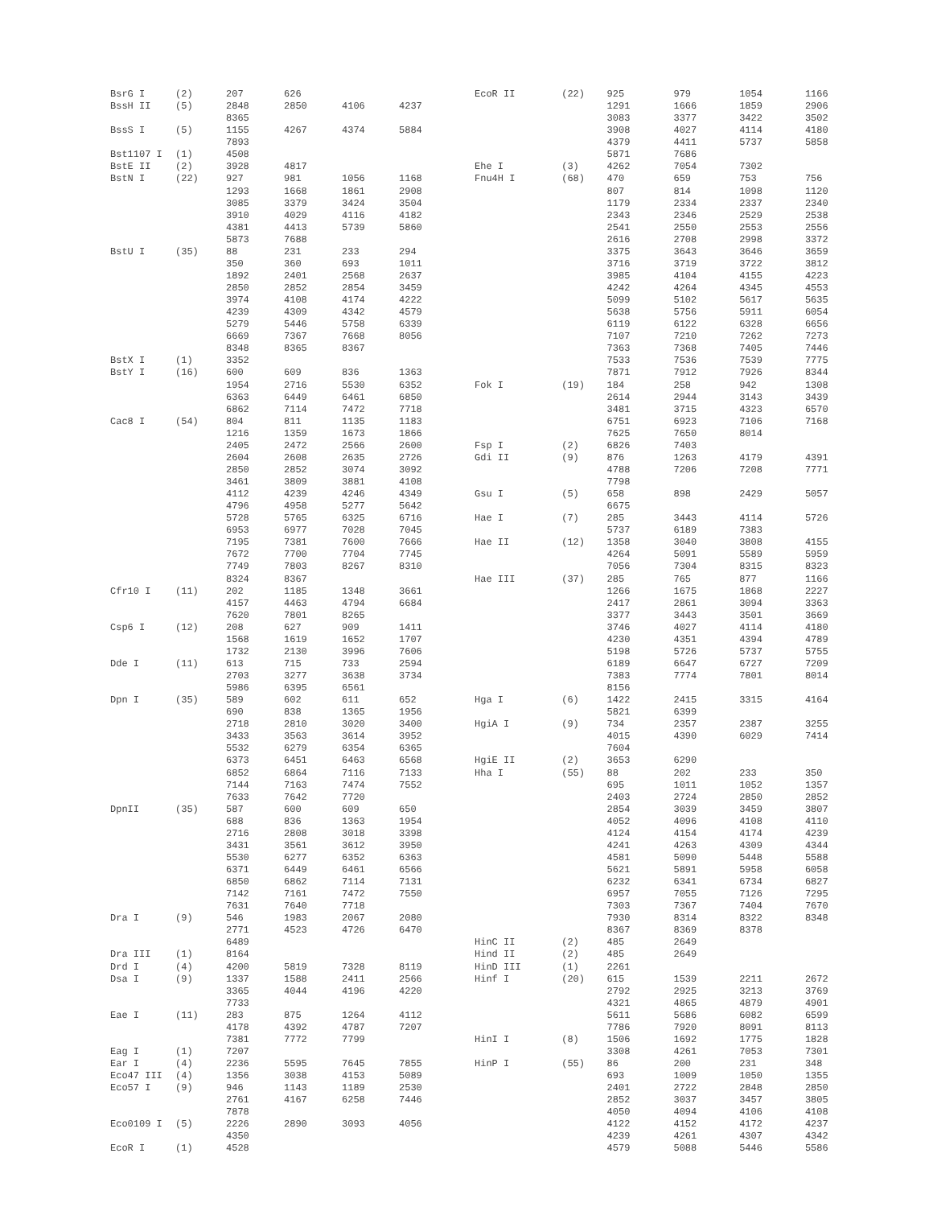| BsrG I | (2) | 207 | 626 | | |
| BssH II | (5) | 2848 | 2850 | 4106 | 4237 |
| | | 8365 | | | |
| BssS I | (5) | 1155 | 4267 | 4374 | 5884 |
| | | 7893 | | | |
| Bst1107 I | (1) | 4508 | | | |
| BstE II | (2) | 3928 | 4817 | | |
| BstN I | (22) | 927 | 981 | 1056 | 1168 |
| | | 1293 | 1668 | 1861 | 2908 |
| | | 3085 | 3379 | 3424 | 3504 |
| | | 3910 | 4029 | 4116 | 4182 |
| | | 4381 | 4413 | 5739 | 5860 |
| | | 5873 | 7688 | | |
| BstU I | (35) | 88 | 231 | 233 | 294 |
| | | 350 | 360 | 693 | 1011 |
| | | 1892 | 2401 | 2568 | 2637 |
| | | 2850 | 2852 | 2854 | 3459 |
| | | 3974 | 4108 | 4174 | 4222 |
| | | 4239 | 4309 | 4342 | 4579 |
| | | 5279 | 5446 | 5758 | 6339 |
| | | 6669 | 7367 | 7668 | 8056 |
| | | 8348 | 8365 | 8367 | |
| BstX I | (1) | 3352 | | | |
| BstY I | (16) | 600 | 609 | 836 | 1363 |
| | | 1954 | 2716 | 5530 | 6352 |
| | | 6363 | 6449 | 6461 | 6850 |
| | | 6862 | 7114 | 7472 | 7718 |
| Cac8 I | (54) | 804 | 811 | 1135 | 1183 |
| | | 1216 | 1359 | 1673 | 1866 |
| | | 2405 | 2472 | 2566 | 2600 |
| | | 2604 | 2608 | 2635 | 2726 |
| | | 2850 | 2852 | 3074 | 3092 |
| | | 3461 | 3809 | 3881 | 4108 |
| | | 4112 | 4239 | 4246 | 4349 |
| | | 4796 | 4958 | 5277 | 5642 |
| | | 5728 | 5765 | 6325 | 6716 |
| | | 6953 | 6977 | 7028 | 7045 |
| | | 7195 | 7381 | 7600 | 7666 |
| | | 7672 | 7700 | 7704 | 7745 |
| | | 7749 | 7803 | 8267 | 8310 |
| | | 8324 | 8367 | | |
| Cfr10 I | (11) | 202 | 1185 | 1348 | 3661 |
| | | 4157 | 4463 | 4794 | 6684 |
| | | 7620 | 7801 | 8265 | |
| Csp6 I | (12) | 208 | 627 | 909 | 1411 |
| | | 1568 | 1619 | 1652 | 1707 |
| | | 1732 | 2130 | 3996 | 7606 |
| Dde I | (11) | 613 | 715 | 733 | 2594 |
| | | 2703 | 3277 | 3638 | 3734 |
| | | 5986 | 6395 | 6561 | |
| Dpn I | (35) | 589 | 602 | 611 | 652 |
| | | 690 | 838 | 1365 | 1956 |
| | | 2718 | 2810 | 3020 | 3400 |
| | | 3433 | 3563 | 3614 | 3952 |
| | | 5532 | 6279 | 6354 | 6365 |
| | | 6373 | 6451 | 6463 | 6568 |
| | | 6852 | 6864 | 7116 | 7133 |
| | | 7144 | 7163 | 7474 | 7552 |
| | | 7633 | 7642 | 7720 | |
| DpnII | (35) | 587 | 600 | 609 | 650 |
| | | 688 | 836 | 1363 | 1954 |
| | | 2716 | 2808 | 3018 | 3398 |
| | | 3431 | 3561 | 3612 | 3950 |
| | | 5530 | 6277 | 6352 | 6363 |
| | | 6371 | 6449 | 6461 | 6566 |
| | | 6850 | 6862 | 7114 | 7131 |
| | | 7142 | 7161 | 7472 | 7550 |
| | | 7631 | 7640 | 7718 | |
| Dra I | (9) | 546 | 1983 | 2067 | 2080 |
| | | 2771 | 4523 | 4726 | 6470 |
| | | 6489 | | | |
| Dra III | (1) | 8164 | | | |
| Drd I | (4) | 4200 | 5819 | 7328 | 8119 |
| Dsa I | (9) | 1337 | 1588 | 2411 | 2566 |
| | | 3365 | 4044 | 4196 | 4220 |
| | | 7733 | | | |
| Eae I | (11) | 283 | 875 | 1264 | 4112 |
| | | 4178 | 4392 | 4787 | 7207 |
| | | 7381 | 7772 | 7799 | |
| Eag I | (1) | 7207 | | | |
| Ear I | (4) | 2236 | 5595 | 7645 | 7855 |
| Eco47 III | (4) | 1356 | 3038 | 4153 | 5089 |
| Eco57 I | (9) | 946 | 1143 | 1189 | 2530 |
| | | 2761 | 4167 | 6258 | 7446 |
| | | 7878 | | | |
| Eco0109 I | (5) | 2226 | 2890 | 3093 | 4056 |
| | | 4350 | | | |
| EcoR I | (1) | 4528 | | | |
| EcoR II | (22) | 925 | 979 | 1054 | 1166 |
| | | 1291 | 1666 | 1859 | 2906 |
| | | 3083 | 3377 | 3422 | 3502 |
| | | 3908 | 4027 | 4114 | 4180 |
| | | 4379 | 4411 | 5737 | 5858 |
| | | 5871 | 7686 | | |
| Ehe I | (3) | 4262 | 7054 | 7302 | |
| Fnu4H I | (68) | 470 | 659 | 753 | 756 |
| | | 807 | 814 | 1098 | 1120 |
| | | 1179 | 2334 | 2337 | 2340 |
| | | 2343 | 2346 | 2529 | 2538 |
| | | 2541 | 2550 | 2553 | 2556 |
| | | 2616 | 2708 | 2998 | 3372 |
| | | 3375 | 3643 | 3646 | 3659 |
| | | 3716 | 3719 | 3722 | 3812 |
| | | 3985 | 4104 | 4155 | 4223 |
| | | 4242 | 4264 | 4345 | 4553 |
| | | 5099 | 5102 | 5617 | 5635 |
| | | 5638 | 5756 | 5911 | 6054 |
| | | 6119 | 6122 | 6328 | 6656 |
| | | 7107 | 7210 | 7262 | 7273 |
| | | 7363 | 7368 | 7405 | 7446 |
| | | 7533 | 7536 | 7539 | 7775 |
| | | 7871 | 7912 | 7926 | 8344 |
| Fok I | (19) | 184 | 258 | 942 | 1308 |
| | | 2614 | 2944 | 3143 | 3439 |
| | | 3481 | 3715 | 4323 | 6570 |
| | | 6751 | 6923 | 7106 | 7168 |
| | | 7625 | 7650 | 8014 | |
| Fsp I | (2) | 6826 | 7403 | | |
| Gdi II | (9) | 876 | 1263 | 4179 | 4391 |
| | | 4788 | 7206 | 7208 | 7771 |
| | | 7798 | | | |
| Gsu I | (5) | 658 | 898 | 2429 | 5057 |
| | | 6675 | | | |
| Hae I | (7) | 285 | 3443 | 4114 | 5726 |
| | | 5737 | 6189 | 7383 | |
| Hae II | (12) | 1358 | 3040 | 3808 | 4155 |
| | | 4264 | 5091 | 5589 | 5959 |
| | | 7056 | 7304 | 8315 | 8323 |
| Hae III | (37) | 285 | 765 | 877 | 1166 |
| | | 1266 | 1675 | 1868 | 2227 |
| | | 2417 | 2861 | 3094 | 3363 |
| | | 3377 | 3443 | 3501 | 3669 |
| | | 3746 | 4027 | 4114 | 4180 |
| | | 4230 | 4351 | 4394 | 4789 |
| | | 5198 | 5726 | 5737 | 5755 |
| | | 6189 | 6647 | 6727 | 7209 |
| | | 7383 | 7774 | 7801 | 8014 |
| | | 8156 | | | |
| Hga I | (6) | 1422 | 2415 | 3315 | 4164 |
| | | 5821 | 6399 | | |
| HgiA I | (9) | 734 | 2357 | 2387 | 3255 |
| | | 4015 | 4390 | 6029 | 7414 |
| | | 7604 | | | |
| HgiE II | (2) | 3653 | 6290 | | |
| Hha I | (55) | 88 | 202 | 233 | 350 |
| | | 695 | 1011 | 1052 | 1357 |
| | | 2403 | 2724 | 2850 | 2852 |
| | | 2854 | 3039 | 3459 | 3807 |
| | | 4052 | 4096 | 4108 | 4110 |
| | | 4124 | 4154 | 4174 | 4239 |
| | | 4241 | 4263 | 4309 | 4344 |
| | | 4581 | 5090 | 5448 | 5588 |
| | | 5621 | 5891 | 5958 | 6058 |
| | | 6232 | 6341 | 6734 | 6827 |
| | | 6957 | 7055 | 7126 | 7295 |
| | | 7303 | 7367 | 7404 | 7670 |
| | | 7930 | 8314 | 8322 | 8348 |
| | | 8367 | 8369 | 8378 | |
| HinC II | (2) | 485 | 2649 | | |
| Hind II | (2) | 485 | 2649 | | |
| HinD III | (1) | 2261 | | | |
| Hinf I | (20) | 615 | 1539 | 2211 | 2672 |
| | | 2792 | 2925 | 3213 | 3769 |
| | | 4321 | 4865 | 4879 | 4901 |
| | | 5611 | 5686 | 6082 | 6599 |
| | | 7786 | 7920 | 8091 | 8113 |
| HinI I | (8) | 1506 | 1692 | 1775 | 1828 |
| | | 3308 | 4261 | 7053 | 7301 |
| HinP I | (55) | 86 | 200 | 231 | 348 |
| | | 693 | 1009 | 1050 | 1355 |
| | | 2401 | 2722 | 2848 | 2850 |
| | | 2852 | 3037 | 3457 | 3805 |
| | | 4050 | 4094 | 4106 | 4108 |
| | | 4122 | 4152 | 4172 | 4237 |
| | | 4239 | 4261 | 4307 | 4342 |
| | | 4579 | 5088 | 5446 | 5586 |